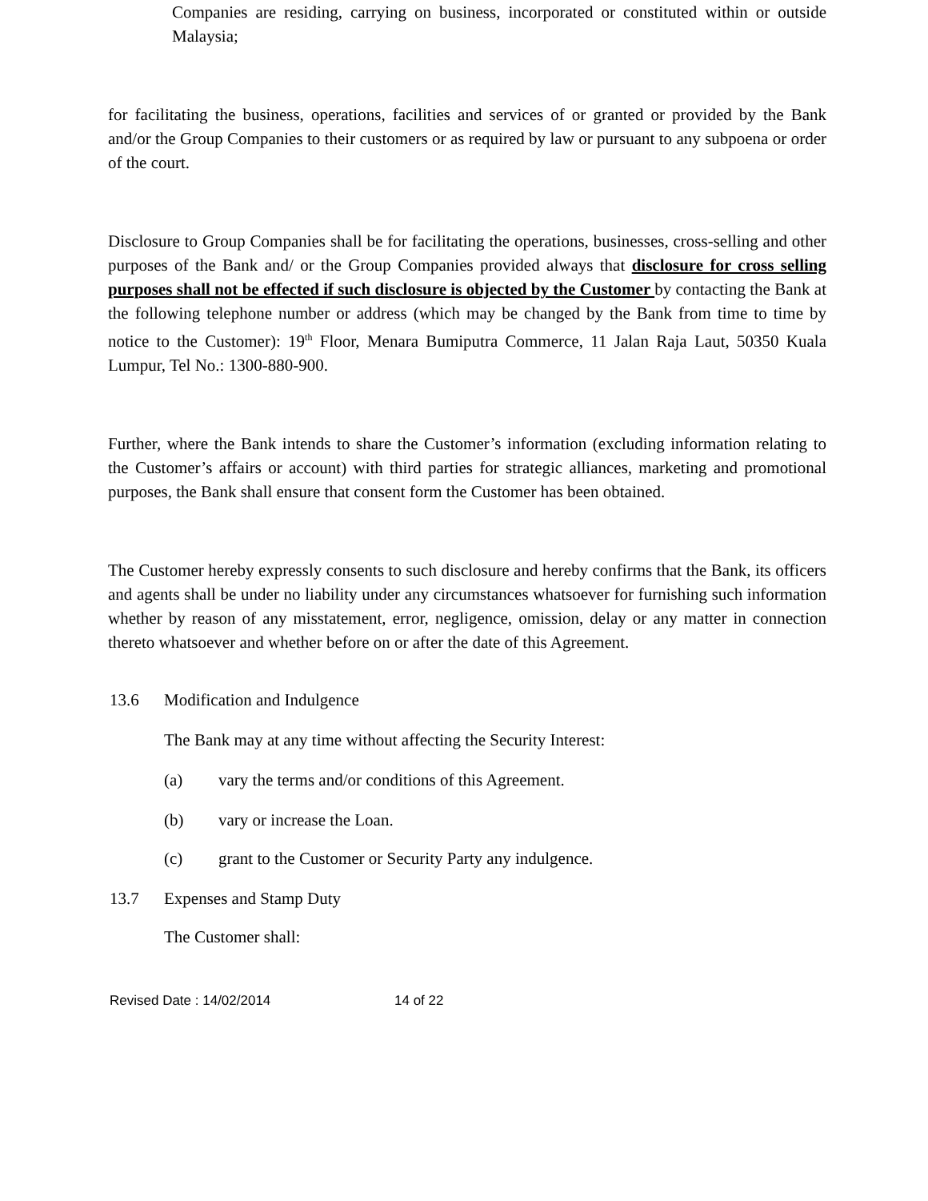Companies are residing, carrying on business, incorporated or constituted within or outside Malaysia;
for facilitating the business, operations, facilities and services of or granted or provided by the Bank and/or the Group Companies to their customers or as required by law or pursuant to any subpoena or order of the court.
Disclosure to Group Companies shall be for facilitating the operations, businesses, cross-selling and other purposes of the Bank and/ or the Group Companies provided always that disclosure for cross selling purposes shall not be effected if such disclosure is objected by the Customer by contacting the Bank at the following telephone number or address (which may be changed by the Bank from time to time by notice to the Customer): 19<sup>th</sup> Floor, Menara Bumiputra Commerce, 11 Jalan Raja Laut, 50350 Kuala Lumpur, Tel No.: 1300-880-900.
Further, where the Bank intends to share the Customer’s information (excluding information relating to the Customer’s affairs or account) with third parties for strategic alliances, marketing and promotional purposes, the Bank shall ensure that consent form the Customer has been obtained.
The Customer hereby expressly consents to such disclosure and hereby confirms that the Bank, its officers and agents shall be under no liability under any circumstances whatsoever for furnishing such information whether by reason of any misstatement, error, negligence, omission, delay or any matter in connection thereto whatsoever and whether before on or after the date of this Agreement.
13.6 Modification and Indulgence
The Bank may at any time without affecting the Security Interest:
(a) vary the terms and/or conditions of this Agreement.
(b) vary or increase the Loan.
(c) grant to the Customer or Security Party any indulgence.
13.7 Expenses and Stamp Duty
The Customer shall:
Revised Date : 14/02/2014 14 of 22